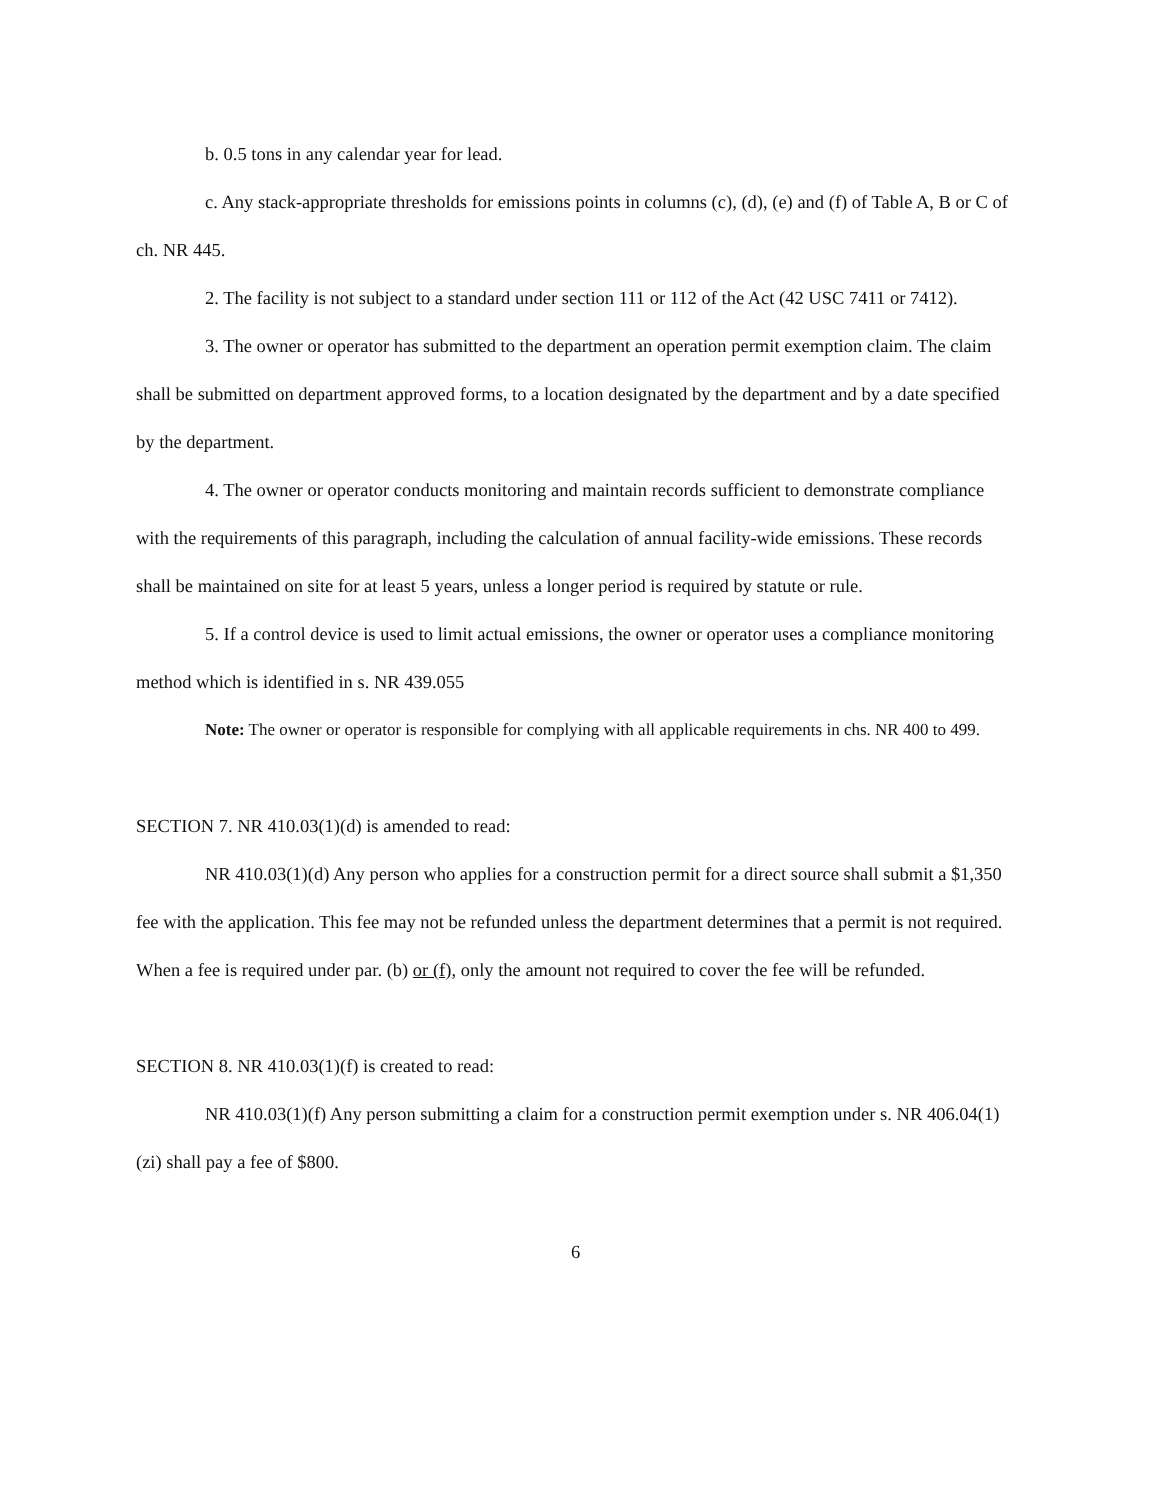b. 0.5 tons in any calendar year for lead.
c. Any stack-appropriate thresholds for emissions points in columns (c), (d), (e) and (f) of Table A, B or C of ch. NR 445.
2. The facility is not subject to a standard under section 111 or 112 of the Act (42 USC 7411 or 7412).
3. The owner or operator has submitted to the department an operation permit exemption claim. The claim shall be submitted on department approved forms, to a location designated by the department and by a date specified by the department.
4. The owner or operator conducts monitoring and maintain records sufficient to demonstrate compliance with the requirements of this paragraph, including the calculation of annual facility-wide emissions. These records shall be maintained on site for at least 5 years, unless a longer period is required by statute or rule.
5. If a control device is used to limit actual emissions, the owner or operator uses a compliance monitoring method which is identified in s. NR 439.055
Note: The owner or operator is responsible for complying with all applicable requirements in chs. NR 400 to 499.
SECTION 7. NR 410.03(1)(d) is amended to read:
NR 410.03(1)(d) Any person who applies for a construction permit for a direct source shall submit a $1,350 fee with the application. This fee may not be refunded unless the department determines that a permit is not required. When a fee is required under par. (b) or (f), only the amount not required to cover the fee will be refunded.
SECTION 8. NR 410.03(1)(f) is created to read:
NR 410.03(1)(f) Any person submitting a claim for a construction permit exemption under s. NR 406.04(1)(zi) shall pay a fee of $800.
6